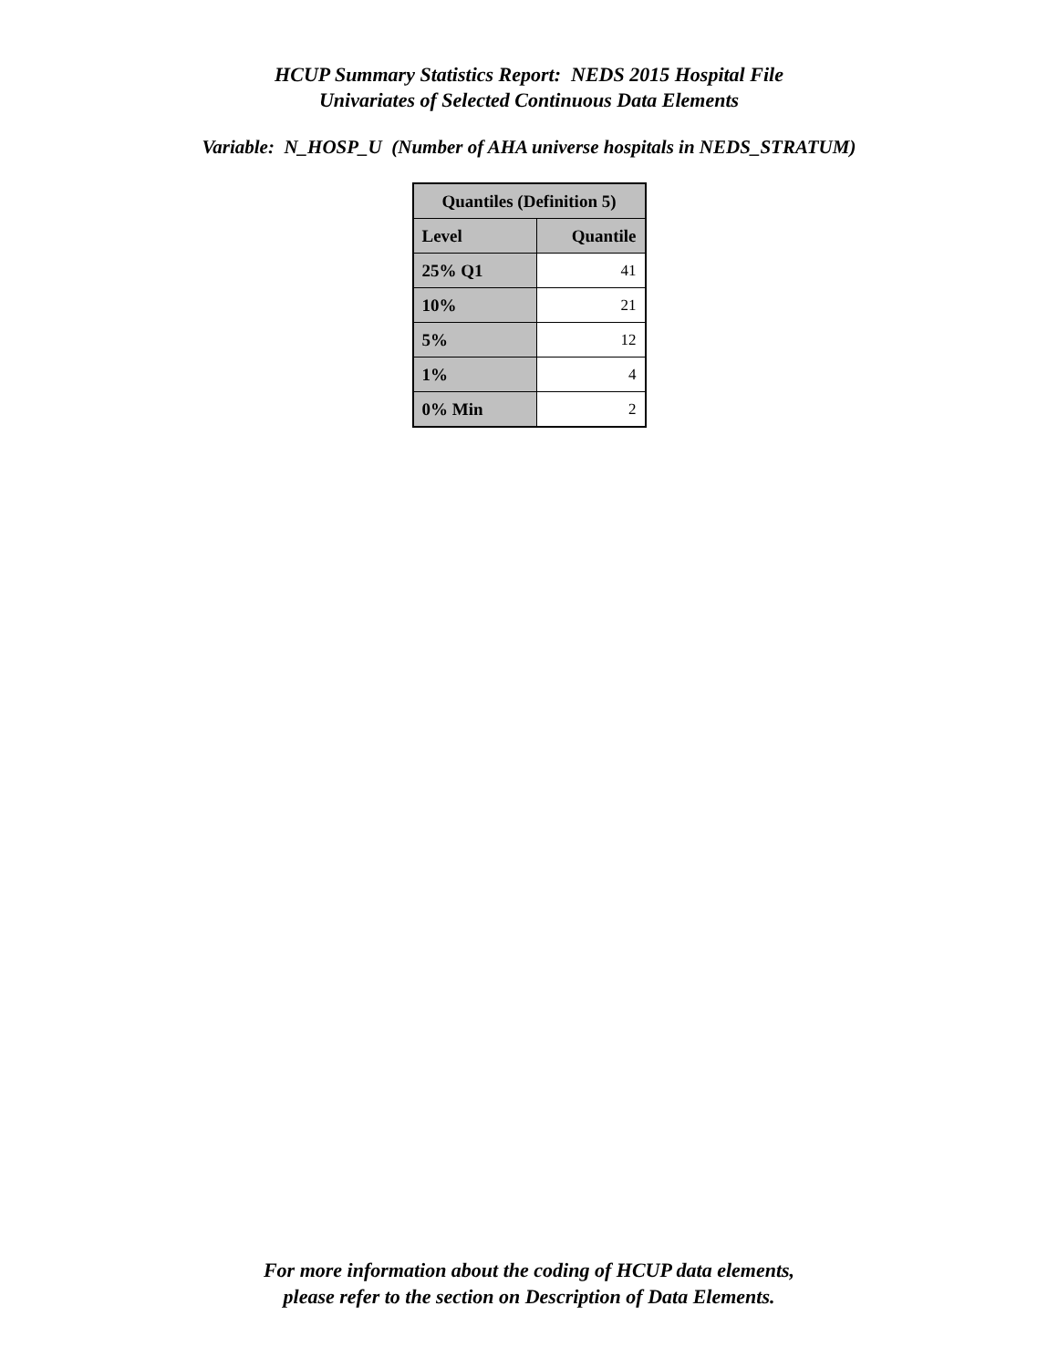HCUP Summary Statistics Report: NEDS 2015 Hospital File
Univariates of Selected Continuous Data Elements
Variable: N_HOSP_U (Number of AHA universe hospitals in NEDS_STRATUM)
| Quantiles (Definition 5) | |
| --- | --- |
| Level | Quantile |
| 25% Q1 | 41 |
| 10% | 21 |
| 5% | 12 |
| 1% | 4 |
| 0% Min | 2 |
For more information about the coding of HCUP data elements,
please refer to the section on Description of Data Elements.